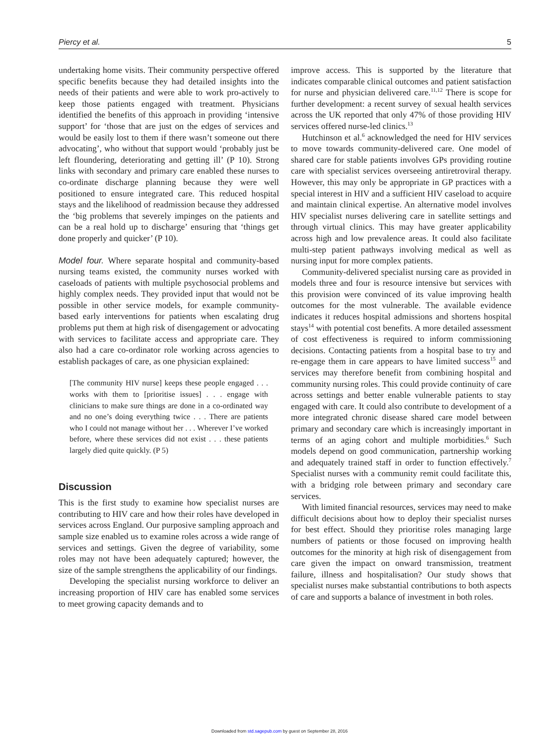Piercy et al. 5
undertaking home visits. Their community perspective offered specific benefits because they had detailed insights into the needs of their patients and were able to work pro-actively to keep those patients engaged with treatment. Physicians identified the benefits of this approach in providing ‘intensive support’ for ‘those that are just on the edges of services and would be easily lost to them if there wasn’t someone out there advocating’, who without that support would ‘probably just be left floundering, deteriorating and getting ill’ (P 10). Strong links with secondary and primary care enabled these nurses to co-ordinate discharge planning because they were well positioned to ensure integrated care. This reduced hospital stays and the likelihood of readmission because they addressed the ‘big problems that severely impinges on the patients and can be a real hold up to discharge’ ensuring that ‘things get done properly and quicker’ (P 10).
Model four. Where separate hospital and community-based nursing teams existed, the community nurses worked with caseloads of patients with multiple psychosocial problems and highly complex needs. They provided input that would not be possible in other service models, for example community-based early interventions for patients when escalating drug problems put them at high risk of disengagement or advocating with services to facilitate access and appropriate care. They also had a care co-ordinator role working across agencies to establish packages of care, as one physician explained:
[The community HIV nurse] keeps these people engaged . . . works with them to [prioritise issues] . . . engage with clinicians to make sure things are done in a co-ordinated way and no one’s doing everything twice . . . There are patients who I could not manage without her . . . Wherever I’ve worked before, where these services did not exist . . . these patients largely died quite quickly. (P 5)
Discussion
This is the first study to examine how specialist nurses are contributing to HIV care and how their roles have developed in services across England. Our purposive sampling approach and sample size enabled us to examine roles across a wide range of services and settings. Given the degree of variability, some roles may not have been adequately captured; however, the size of the sample strengthens the applicability of our findings.
Developing the specialist nursing workforce to deliver an increasing proportion of HIV care has enabled some services to meet growing capacity demands and to
improve access. This is supported by the literature that indicates comparable clinical outcomes and patient satisfaction for nurse and physician delivered care.<sup>11,12</sup> There is scope for further development: a recent survey of sexual health services across the UK reported that only 47% of those providing HIV services offered nurse-led clinics.<sup>13</sup>
Hutchinson et al.<sup>6</sup> acknowledged the need for HIV services to move towards community-delivered care. One model of shared care for stable patients involves GPs providing routine care with specialist services overseeing antiretroviral therapy. However, this may only be appropriate in GP practices with a special interest in HIV and a sufficient HIV caseload to acquire and maintain clinical expertise. An alternative model involves HIV specialist nurses delivering care in satellite settings and through virtual clinics. This may have greater applicability across high and low prevalence areas. It could also facilitate multi-step patient pathways involving medical as well as nursing input for more complex patients.
Community-delivered specialist nursing care as provided in models three and four is resource intensive but services with this provision were convinced of its value improving health outcomes for the most vulnerable. The available evidence indicates it reduces hospital admissions and shortens hospital stays<sup>14</sup> with potential cost benefits. A more detailed assessment of cost effectiveness is required to inform commissioning decisions. Contacting patients from a hospital base to try and re-engage them in care appears to have limited success<sup>15</sup> and services may therefore benefit from combining hospital and community nursing roles. This could provide continuity of care across settings and better enable vulnerable patients to stay engaged with care. It could also contribute to development of a more integrated chronic disease shared care model between primary and secondary care which is increasingly important in terms of an aging cohort and multiple morbidities.<sup>6</sup> Such models depend on good communication, partnership working and adequately trained staff in order to function effectively.<sup>7</sup> Specialist nurses with a community remit could facilitate this, with a bridging role between primary and secondary care services.
With limited financial resources, services may need to make difficult decisions about how to deploy their specialist nurses for best effect. Should they prioritise roles managing large numbers of patients or those focused on improving health outcomes for the minority at high risk of disengagement from care given the impact on onward transmission, treatment failure, illness and hospitalisation? Our study shows that specialist nurses make substantial contributions to both aspects of care and supports a balance of investment in both roles.
Downloaded from std.sagepub.com by guest on September 28, 2016